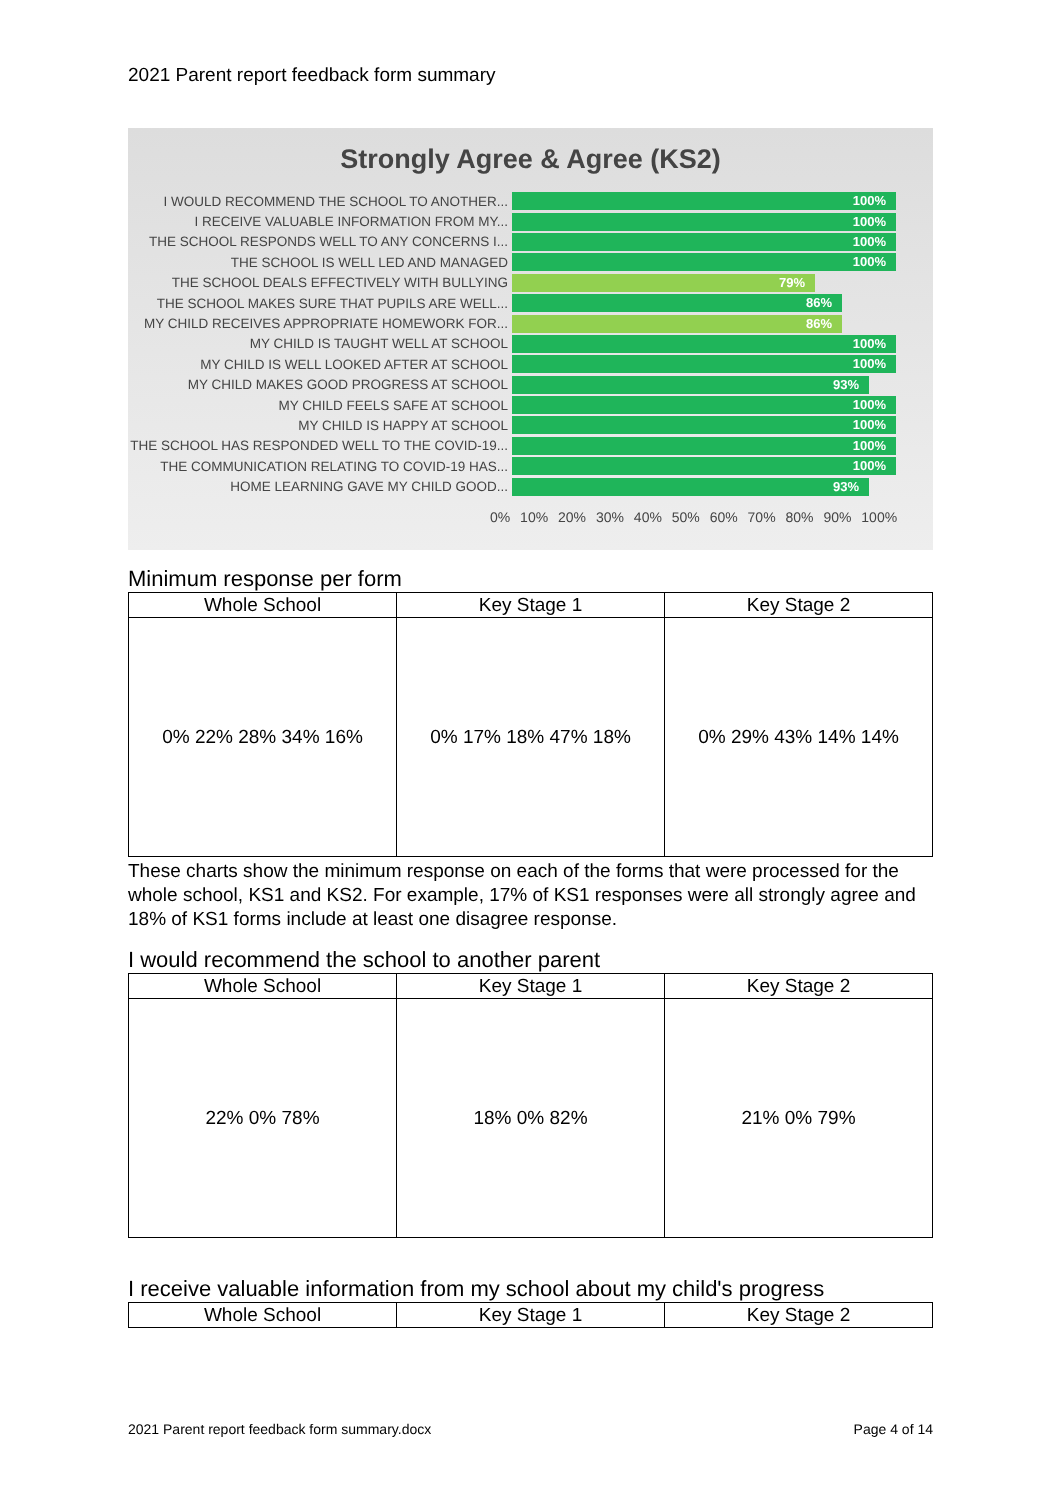2021 Parent report feedback form summary
Strongly Agree & Agree (KS2)
I WOULD RECOMMEND THE SCHOOL TO ANOTHER...
100%
I RECEIVE VALUABLE INFORMATION FROM MY...
100%
THE SCHOOL RESPONDS WELL TO ANY CONCERNS I...
100%
THE SCHOOL IS WELL LED AND MANAGED
100%
THE SCHOOL DEALS EFFECTIVELY WITH BULLYING
79%
THE SCHOOL MAKES SURE THAT PUPILS ARE WELL...
86%
MY CHILD RECEIVES APPROPRIATE HOMEWORK FOR...
86%
MY CHILD IS TAUGHT WELL AT SCHOOL
100%
MY CHILD IS WELL LOOKED AFTER AT SCHOOL
100%
MY CHILD MAKES GOOD PROGRESS AT SCHOOL
93%
MY CHILD FEELS SAFE AT SCHOOL
100%
MY CHILD IS HAPPY AT SCHOOL
100%
THE SCHOOL HAS RESPONDED WELL TO THE COVID-19...
100%
THE COMMUNICATION RELATING TO COVID-19 HAS...
100%
HOME LEARNING GAVE MY CHILD GOOD...
93%
0% 10% 20% 30% 40% 50% 60% 70% 80% 90% 100%
Minimum response per form
| Whole School | Key Stage 1 | Key Stage 2 |
| --- | --- | --- |
| 0% 22% 28% 34% 16% | 0% 17% 18% 47% 18% | 0% 29% 43% 14% 14% |
These charts show the minimum response on each of the forms that were processed for the whole school, KS1 and KS2. For example, 17% of KS1 responses were all strongly agree and 18% of KS1 forms include at least one disagree response.
I would recommend the school to another parent
| Whole School | Key Stage 1 | Key Stage 2 |
| --- | --- | --- |
| 22% 0% 78% | 18% 0% 82% | 21% 0% 79% |
I receive valuable information from my school about my child's progress
| Whole School | Key Stage 1 | Key Stage 2 |
| --- | --- | --- |
2021 Parent report feedback form summary.docx Page 4 of 14